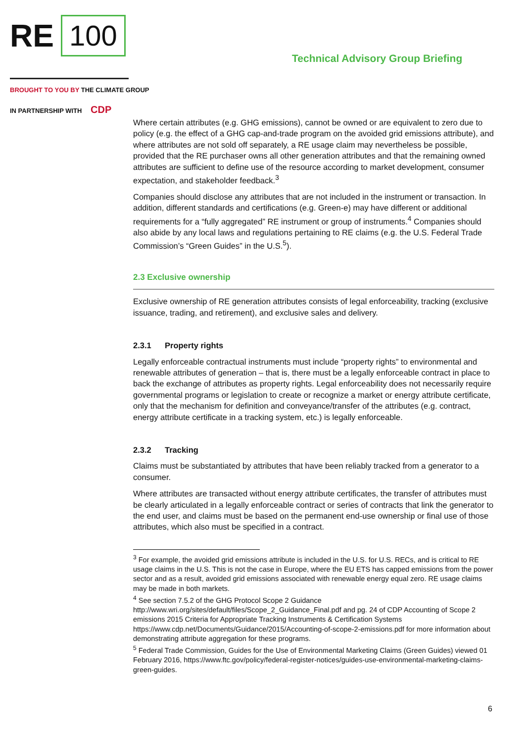RE
100
Technical Advisory Group Briefing
BROUGHT TO YOU BY THE CLIMATE GROUP
IN PARTNERSHIP WITH CDP
Where certain attributes (e.g. GHG emissions), cannot be owned or are equivalent to zero due to policy (e.g. the effect of a GHG cap-and-trade program on the avoided grid emissions attribute), and where attributes are not sold off separately, a RE usage claim may nevertheless be possible, provided that the RE purchaser owns all other generation attributes and that the remaining owned attributes are sufficient to define use of the resource according to market development, consumer expectation, and stakeholder feedback.<sup>3</sup>
Companies should disclose any attributes that are not included in the instrument or transaction. In addition, different standards and certifications (e.g. Green-e) may have different or additional requirements for a “fully aggregated” RE instrument or group of instruments.<sup>4</sup> Companies should also abide by any local laws and regulations pertaining to RE claims (e.g. the U.S. Federal Trade Commission’s “Green Guides” in the U.S.<sup>5</sup>).
2.3 Exclusive ownership
Exclusive ownership of RE generation attributes consists of legal enforceability, tracking (exclusive issuance, trading, and retirement), and exclusive sales and delivery.
2.3.1 Property rights
Legally enforceable contractual instruments must include “property rights” to environmental and renewable attributes of generation – that is, there must be a legally enforceable contract in place to back the exchange of attributes as property rights. Legal enforceability does not necessarily require governmental programs or legislation to create or recognize a market or energy attribute certificate, only that the mechanism for definition and conveyance/transfer of the attributes (e.g. contract, energy attribute certificate in a tracking system, etc.) is legally enforceable.
2.3.2 Tracking
Claims must be substantiated by attributes that have been reliably tracked from a generator to a consumer.
Where attributes are transacted without energy attribute certificates, the transfer of attributes must be clearly articulated in a legally enforceable contract or series of contracts that link the generator to the end user, and claims must be based on the permanent end-use ownership or final use of those attributes, which also must be specified in a contract.
<sup>3</sup> For example, the avoided grid emissions attribute is included in the U.S. for U.S. RECs, and is critical to RE usage claims in the U.S. This is not the case in Europe, where the EU ETS has capped emissions from the power sector and as a result, avoided grid emissions associated with renewable energy equal zero. RE usage claims may be made in both markets.
<sup>4</sup> See section 7.5.2 of the GHG Protocol Scope 2 Guidance http://www.wri.org/sites/default/files/Scope_2_Guidance_Final.pdf and pg. 24 of CDP Accounting of Scope 2 emissions 2015 Criteria for Appropriate Tracking Instruments & Certification Systems https://www.cdp.net/Documents/Guidance/2015/Accounting-of-scope-2-emissions.pdf for more information about demonstrating attribute aggregation for these programs.
<sup>5</sup> Federal Trade Commission, Guides for the Use of Environmental Marketing Claims (Green Guides) viewed 01 February 2016, https://www.ftc.gov/policy/federal-register-notices/guides-use-environmental-marketing-claims-green-guides.
6